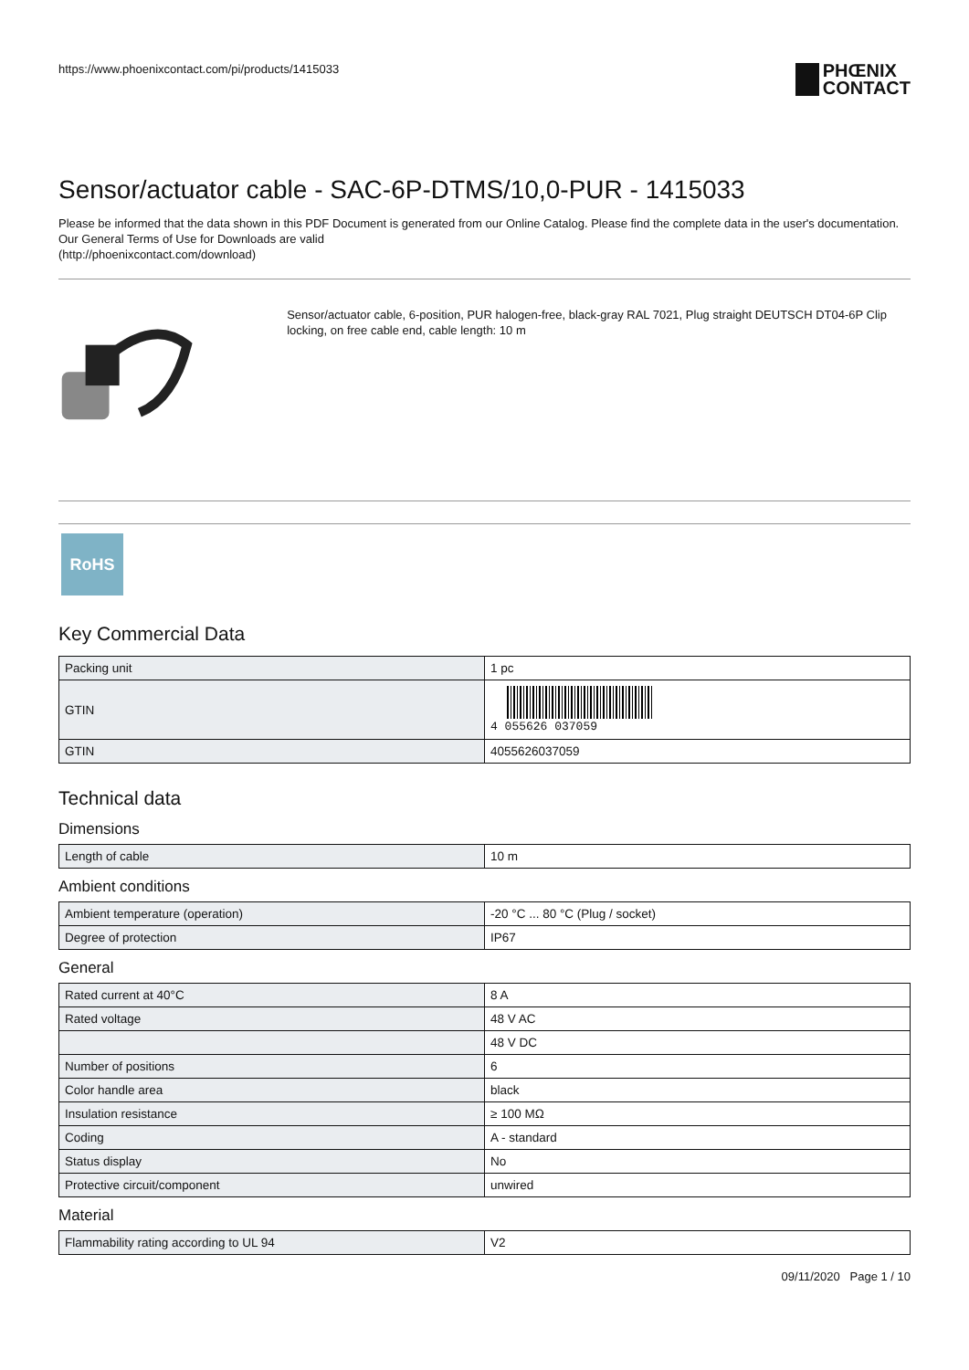https://www.phoenixcontact.com/pi/products/1415033
PHŒNIX
CONTACT
Sensor/actuator cable - SAC-6P-DTMS/10,0-PUR - 1415033
Please be informed that the data shown in this PDF Document is generated from our Online Catalog. Please find the complete data in the user's documentation. Our General Terms of Use for Downloads are valid
(http://phoenixcontact.com/download)
Sensor/actuator cable, 6-position, PUR halogen-free, black-gray RAL 7021, Plug straight DEUTSCH DT04-6P Clip locking, on free cable end, cable length: 10 m
RoHS
Key Commercial Data
| Packing unit | 1 pc |
| GTIN | 4 055626 037059 |
| GTIN | 4055626037059 |
Technical data
Dimensions
| Length of cable | 10 m |
Ambient conditions
| Ambient temperature (operation) | -20 °C ... 80 °C (Plug / socket) |
| Degree of protection | IP67 |
General
| Rated current at 40°C | 8 A |
| Rated voltage | 48 V AC |
| | 48 V DC |
| Number of positions | 6 |
| Color handle area | black |
| Insulation resistance | ≥ 100 MΩ |
| Coding | A - standard |
| Status display | No |
| Protective circuit/component | unwired |
Material
| Flammability rating according to UL 94 | V2 |
09/11/2020 Page 1 / 10